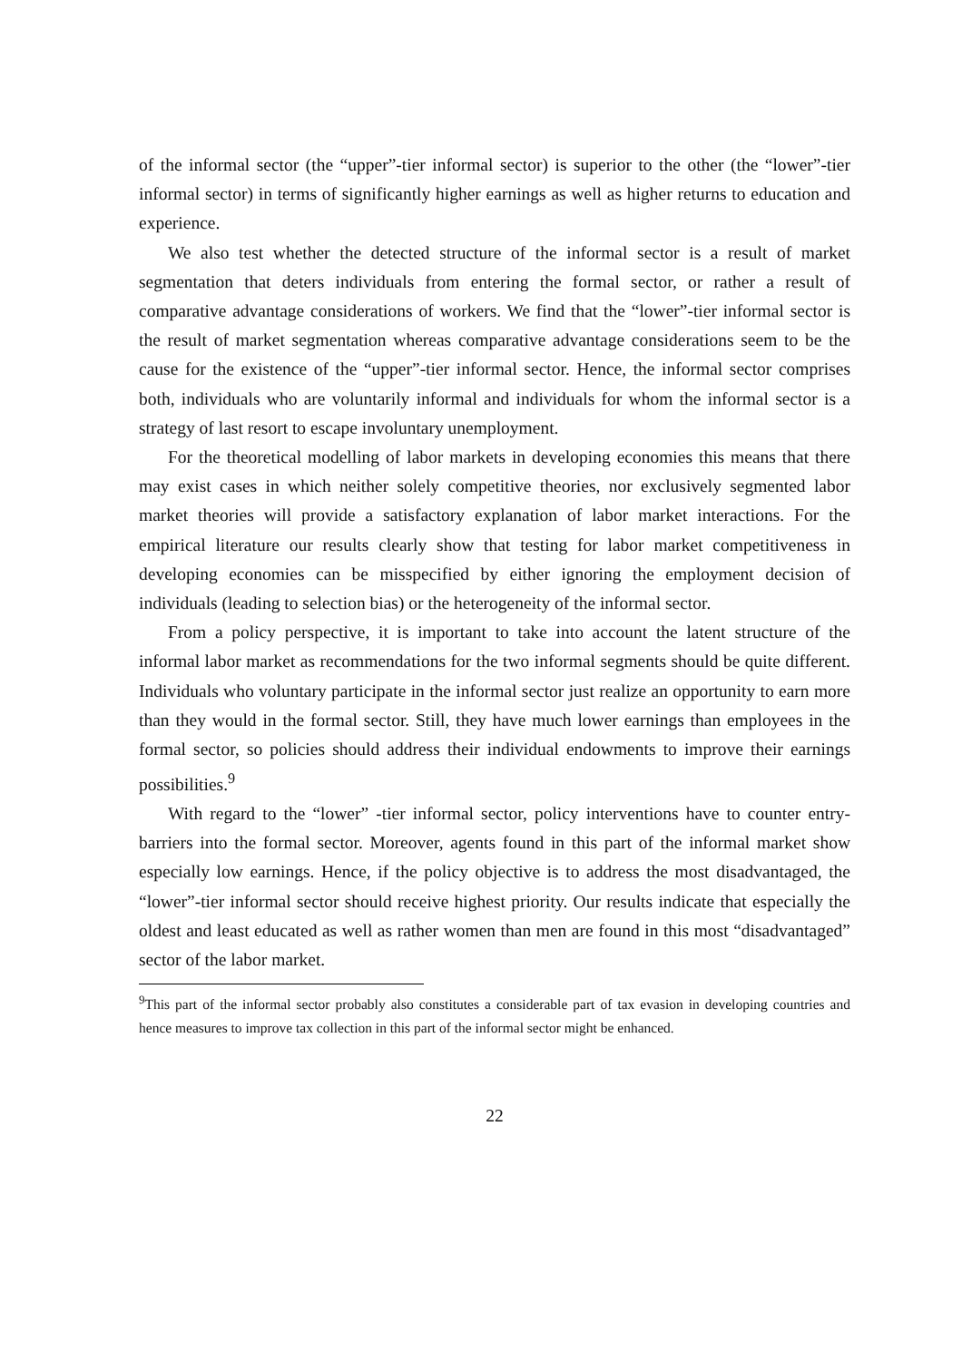of the informal sector (the “upper”-tier informal sector) is superior to the other (the “lower”-tier informal sector) in terms of significantly higher earnings as well as higher returns to education and experience.
We also test whether the detected structure of the informal sector is a result of market segmentation that deters individuals from entering the formal sector, or rather a result of comparative advantage considerations of workers. We find that the “lower”-tier informal sector is the result of market segmentation whereas comparative advantage considerations seem to be the cause for the existence of the “upper”-tier informal sector. Hence, the informal sector comprises both, individuals who are voluntarily informal and individuals for whom the informal sector is a strategy of last resort to escape involuntary unemployment.
For the theoretical modelling of labor markets in developing economies this means that there may exist cases in which neither solely competitive theories, nor exclusively segmented labor market theories will provide a satisfactory explanation of labor market interactions. For the empirical literature our results clearly show that testing for labor market competitiveness in developing economies can be misspecified by either ignoring the employment decision of individuals (leading to selection bias) or the heterogeneity of the informal sector.
From a policy perspective, it is important to take into account the latent structure of the informal labor market as recommendations for the two informal segments should be quite different. Individuals who voluntary participate in the informal sector just realize an opportunity to earn more than they would in the formal sector. Still, they have much lower earnings than employees in the formal sector, so policies should address their individual endowments to improve their earnings possibilities.<sup>9</sup>
With regard to the “lower” -tier informal sector, policy interventions have to counter entry-barriers into the formal sector. Moreover, agents found in this part of the informal market show especially low earnings. Hence, if the policy objective is to address the most disadvantaged, the “lower”-tier informal sector should receive highest priority. Our results indicate that especially the oldest and least educated as well as rather women than men are found in this most “disadvantaged” sector of the labor market.
<sup>9</sup> This part of the informal sector probably also constitutes a considerable part of tax evasion in developing countries and hence measures to improve tax collection in this part of the informal sector might be enhanced.
22